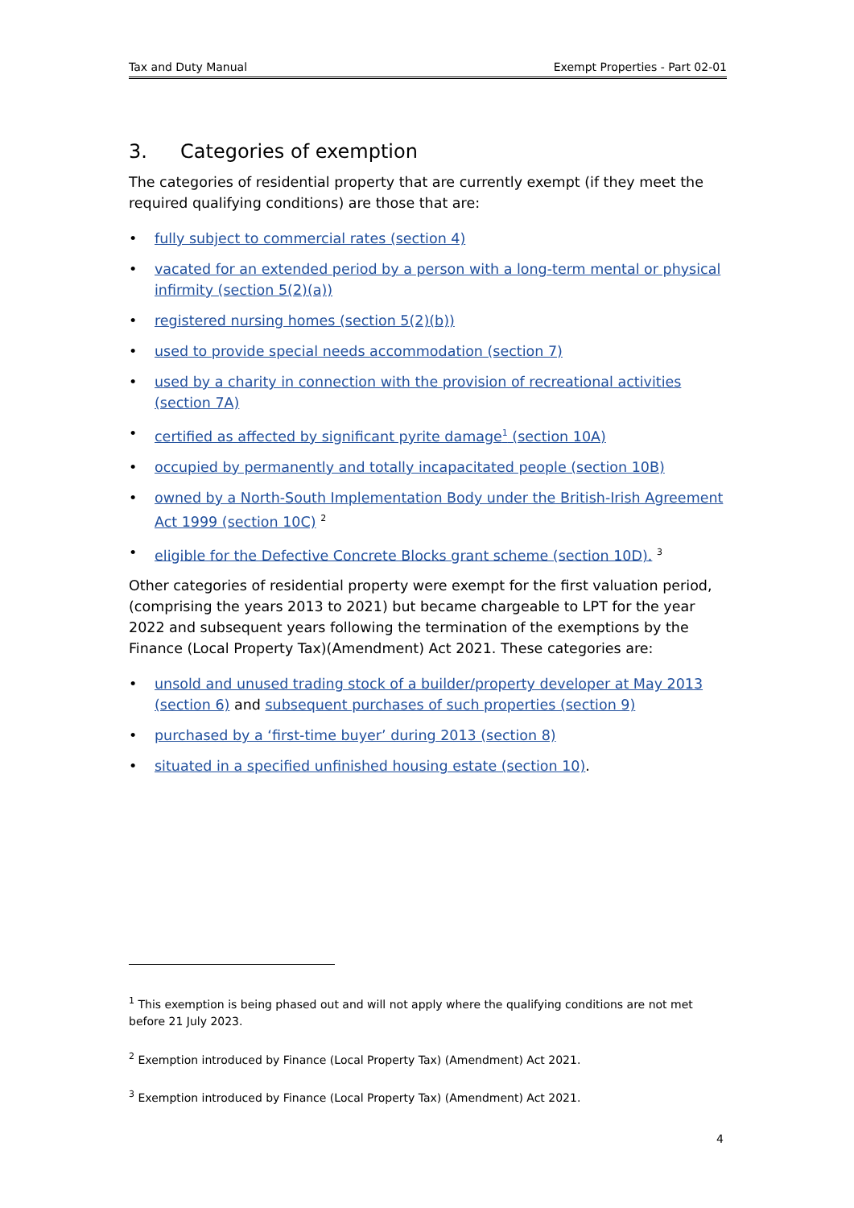Tax and Duty Manual Exempt Properties - Part 02-01
3. Categories of exemption
The categories of residential property that are currently exempt (if they meet the required qualifying conditions) are those that are:
• fully subject to commercial rates (section 4)
• vacated for an extended period by a person with a long-term mental or physical infirmity (section 5(2)(a))
• registered nursing homes (section 5(2)(b))
• used to provide special needs accommodation (section 7)
• used by a charity in connection with the provision of recreational activities (section 7A)
• certified as affected by significant pyrite damage<sup>1</sup> (section 10A)
• occupied by permanently and totally incapacitated people (section 10B)
• owned by a North-South Implementation Body under the British-Irish Agreement Act 1999 (section 10C) <sup>2</sup>
• eligible for the Defective Concrete Blocks grant scheme (section 10D). <sup>3</sup>
Other categories of residential property were exempt for the first valuation period, (comprising the years 2013 to 2021) but became chargeable to LPT for the year 2022 and subsequent years following the termination of the exemptions by the Finance (Local Property Tax)(Amendment) Act 2021. These categories are:
• unsold and unused trading stock of a builder/property developer at May 2013 (section 6) and subsequent purchases of such properties (section 9)
• purchased by a ‘first-time buyer’ during 2013 (section 8)
• situated in a specified unfinished housing estate (section 10).
<sup>1</sup> This exemption is being phased out and will not apply where the qualifying conditions are not met before 21 July 2023.
<sup>2</sup> Exemption introduced by Finance (Local Property Tax) (Amendment) Act 2021.
<sup>3</sup> Exemption introduced by Finance (Local Property Tax) (Amendment) Act 2021.
4